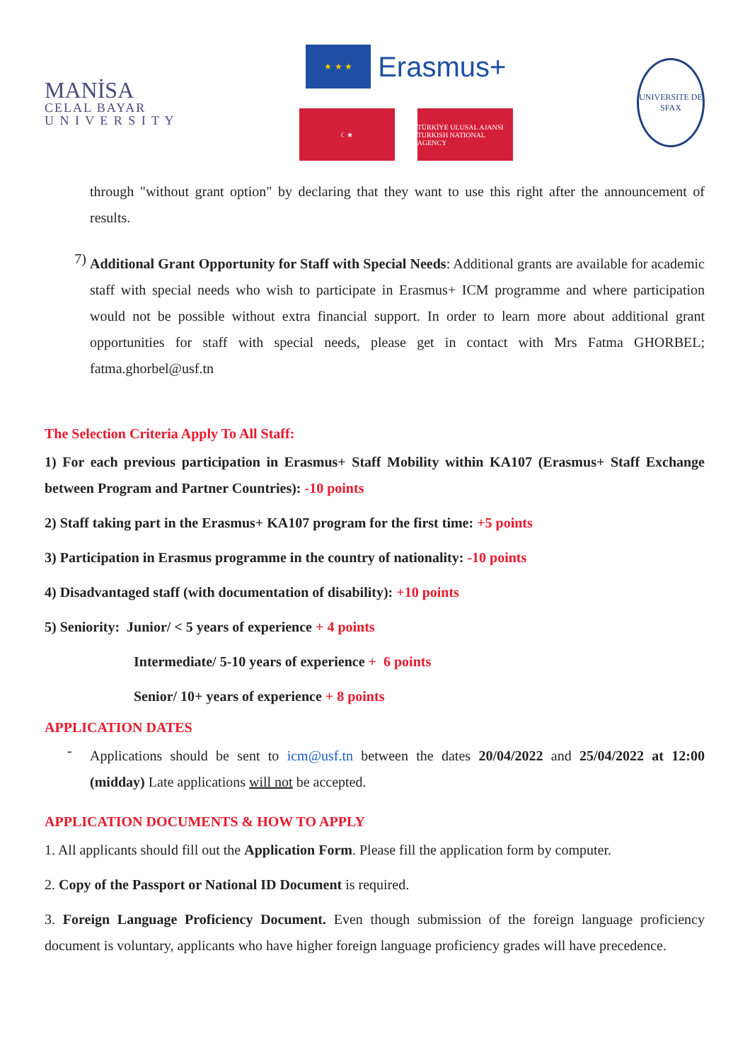MANİSA
CELAL BAYAR
U N I V E R S I T Y
★ ★ ★
Erasmus+
☾★ TÜRKİYE ULUSAL AJANSI
TURKISH NATIONAL AGENCY
UNIVERSITE DE SFAX
through "without grant option" by declaring that they want to use this right after the announcement of results.
7)
Additional Grant Opportunity for Staff with Special Needs: Additional grants are available for academic staff with special needs who wish to participate in Erasmus+ ICM programme and where participation would not be possible without extra financial support. In order to learn more about additional grant opportunities for staff with special needs, please get in contact with Mrs Fatma GHORBEL; fatma.ghorbel@usf.tn
The Selection Criteria Apply To All Staff:
1) For each previous participation in Erasmus+ Staff Mobility within KA107 (Erasmus+ Staff Exchange between Program and Partner Countries): -10 points
2) Staff taking part in the Erasmus+ KA107 program for the first time: +5 points
3) Participation in Erasmus programme in the country of nationality: -10 points
4) Disadvantaged staff (with documentation of disability): +10 points
5) Seniority: Junior/ < 5 years of experience + 4 points
Intermediate/ 5-10 years of experience + 6 points
Senior/ 10+ years of experience + 8 points
APPLICATION DATES
-
Applications should be sent to icm@usf.tn between the dates 20/04/2022 and 25/04/2022 at 12:00 (midday) Late applications will not be accepted.
APPLICATION DOCUMENTS & HOW TO APPLY
1. All applicants should fill out the Application Form. Please fill the application form by computer.
2. Copy of the Passport or National ID Document is required.
3. Foreign Language Proficiency Document. Even though submission of the foreign language proficiency document is voluntary, applicants who have higher foreign language proficiency grades will have precedence.